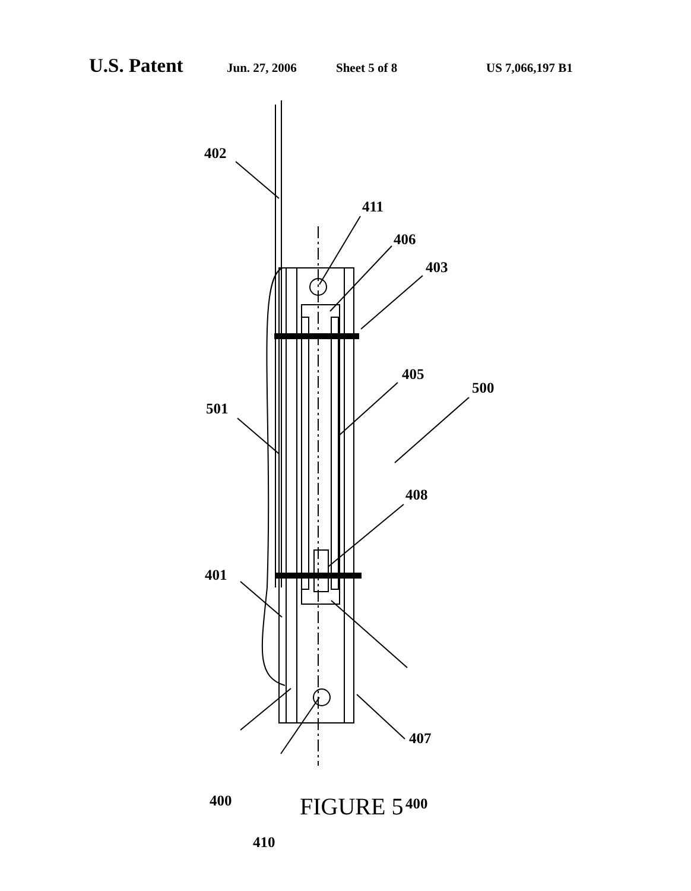U.S. Patent Jun. 27, 2006 Sheet 5 of 8 US 7,066,197 B1
402
411
406
403
405
500
501
408
401
407
400 400
410
FIGURE 5